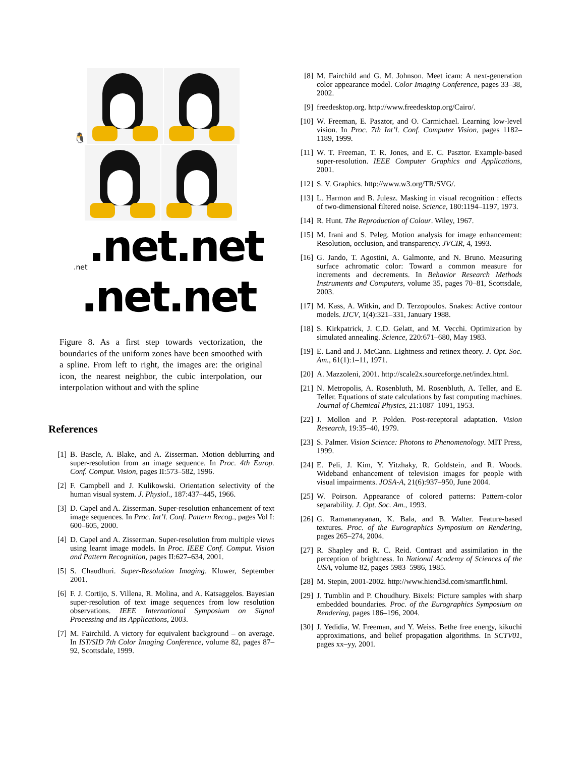🐧
.net.net.net
.net.net
Figure 8. As a first step towards vectorization, the boundaries of the uniform zones have been smoothed with a spline. From left to right, the images are: the original icon, the nearest neighbor, the cubic interpolation, our interpolation without and with the spline
References
[1] B. Bascle, A. Blake, and A. Zisserman. Motion deblurring and super-resolution from an image sequence. In Proc. 4th Europ. Conf. Comput. Vision, pages II:573–582, 1996.
[2] F. Campbell and J. Kulikowski. Orientation selectivity of the human visual system. J. Physiol., 187:437–445, 1966.
[3] D. Capel and A. Zisserman. Super-resolution enhancement of text image sequences. In Proc. Int’l. Conf. Pattern Recog., pages Vol I: 600–605, 2000.
[4] D. Capel and A. Zisserman. Super-resolution from multiple views using learnt image models. In Proc. IEEE Conf. Comput. Vision and Pattern Recognition, pages II:627–634, 2001.
[5] S. Chaudhuri. Super-Resolution Imaging. Kluwer, September 2001.
[6] F. J. Cortijo, S. Villena, R. Molina, and A. Katsaggelos. Bayesian super-resolution of text image sequences from low resolution observations. IEEE International Symposium on Signal Processing and its Applications, 2003.
[7] M. Fairchild. A victory for equivalent background – on average. In IST/SID 7th Color Imaging Conference, volume 82, pages 87–92, Scottsdale, 1999.
[8] M. Fairchild and G. M. Johnson. Meet icam: A next-generation color appearance model. Color Imaging Conference, pages 33–38, 2002.
[9] freedesktop.org. http://www.freedesktop.org/Cairo/.
[10] W. Freeman, E. Pasztor, and O. Carmichael. Learning low-level vision. In Proc. 7th Int’l. Conf. Computer Vision, pages 1182–1189, 1999.
[11] W. T. Freeman, T. R. Jones, and E. C. Pasztor. Example-based super-resolution. IEEE Computer Graphics and Applications, 2001.
[12] S. V. Graphics. http://www.w3.org/TR/SVG/.
[13] L. Harmon and B. Julesz. Masking in visual recognition : effects of two-dimensional filtered noise. Science, 180:1194–1197, 1973.
[14] R. Hunt. The Reproduction of Colour. Wiley, 1967.
[15] M. Irani and S. Peleg. Motion analysis for image enhancement: Resolution, occlusion, and transparency. JVCIR, 4, 1993.
[16] G. Jando, T. Agostini, A. Galmonte, and N. Bruno. Measuring surface achromatic color: Toward a common measure for increments and decrements. In Behavior Research Methods Instruments and Computers, volume 35, pages 70–81, Scottsdale, 2003.
[17] M. Kass, A. Witkin, and D. Terzopoulos. Snakes: Active contour models. IJCV, 1(4):321–331, January 1988.
[18] S. Kirkpatrick, J. C.D. Gelatt, and M. Vecchi. Optimization by simulated annealing. Science, 220:671–680, May 1983.
[19] E. Land and J. McCann. Lightness and retinex theory. J. Opt. Soc. Am., 61(1):1–11, 1971.
[20] A. Mazzoleni, 2001. http://scale2x.sourceforge.net/index.html.
[21] N. Metropolis, A. Rosenbluth, M. Rosenbluth, A. Teller, and E. Teller. Equations of state calculations by fast computing machines. Journal of Chemical Physics, 21:1087–1091, 1953.
[22] J. Mollon and P. Polden. Post-receptoral adaptation. Vision Research, 19:35–40, 1979.
[23] S. Palmer. Vision Science: Photons to Phenomenology. MIT Press, 1999.
[24] E. Peli, J. Kim, Y. Yitzhaky, R. Goldstein, and R. Woods. Wideband enhancement of television images for people with visual impairments. JOSA-A, 21(6):937–950, June 2004.
[25] W. Poirson. Appearance of colored patterns: Pattern-color separability. J. Opt. Soc. Am., 1993.
[26] G. Ramanarayanan, K. Bala, and B. Walter. Feature-based textures. Proc. of the Eurographics Symposium on Rendering, pages 265–274, 2004.
[27] R. Shapley and R. C. Reid. Contrast and assimilation in the perception of brightness. In National Academy of Sciences of the USA, volume 82, pages 5983–5986, 1985.
[28] M. Stepin, 2001-2002. http://www.hiend3d.com/smartflt.html.
[29] J. Tumblin and P. Choudhury. Bixels: Picture samples with sharp embedded boundaries. Proc. of the Eurographics Symposium on Rendering, pages 186–196, 2004.
[30] J. Yedidia, W. Freeman, and Y. Weiss. Bethe free energy, kikuchi approximations, and belief propagation algorithms. In SCTV01, pages xx–yy, 2001.